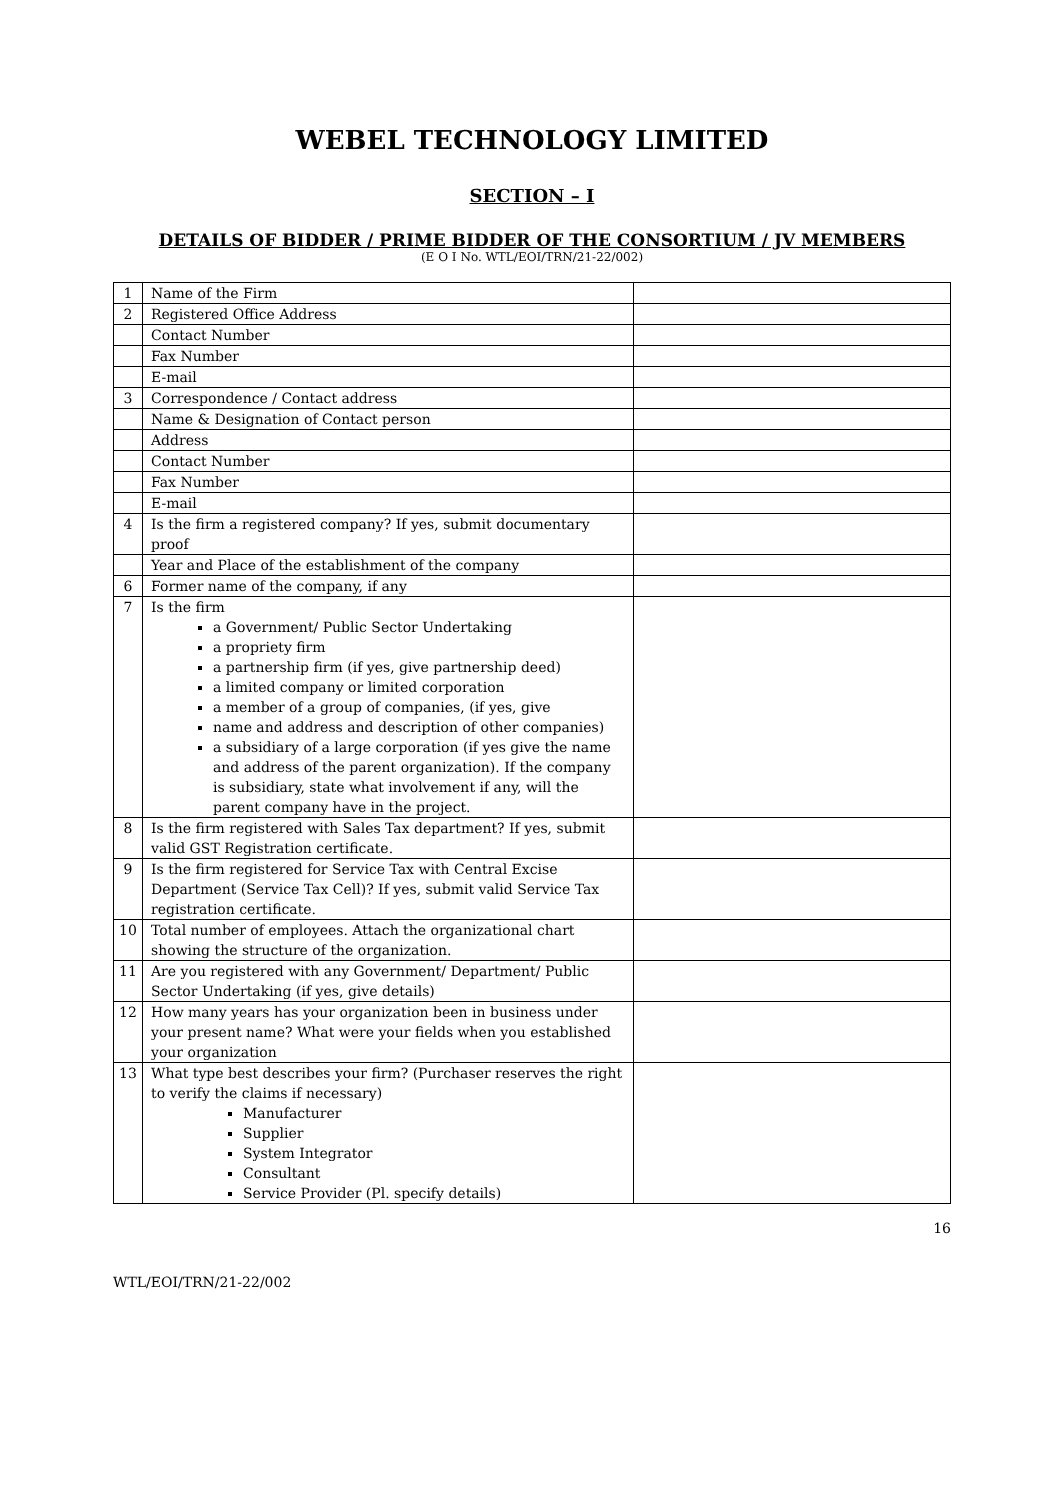WEBEL TECHNOLOGY LIMITED
SECTION – I
DETAILS OF BIDDER / PRIME BIDDER OF THE CONSORTIUM / JV MEMBERS
(E O I No. WTL/EOI/TRN/21-22/002)
| 1 | Name of the Firm | |
| 2 | Registered Office Address | |
| | Contact Number | |
| | Fax Number | |
| | E-mail | |
| 3 | Correspondence / Contact address | |
| | Name & Designation of Contact person | |
| | Address | |
| | Contact Number | |
| | Fax Number | |
| | E-mail | |
| 4 | Is the firm a registered company? If yes, submit documentary proof | |
| | Year and Place of the establishment of the company | |
| 6 | Former name of the company, if any | |
| 7 | Is the firm a Government/ Public Sector Undertaking a propriety firm a partnership firm (if yes, give partnership deed) a limited company or limited corporation a member of a group of companies, (if yes, give name and address and description of other companies) a subsidiary of a large corporation (if yes give the name and address of the parent organization). If the company is subsidiary, state what involvement if any, will the parent company have in the project. | |
| 8 | Is the firm registered with Sales Tax department? If yes, submit valid GST Registration certificate. | |
| 9 | Is the firm registered for Service Tax with Central Excise Department (Service Tax Cell)? If yes, submit valid Service Tax registration certificate. | |
| 10 | Total number of employees. Attach the organizational chart showing the structure of the organization. | |
| 11 | Are you registered with any Government/ Department/ Public Sector Undertaking (if yes, give details) | |
| 12 | How many years has your organization been in business under your present name? What were your fields when you established your organization | |
| 13 | What type best describes your firm? (Purchaser reserves the right to verify the claims if necessary) Manufacturer Supplier System Integrator Consultant Service Provider (Pl. specify details) | |
16
WTL/EOI/TRN/21-22/002